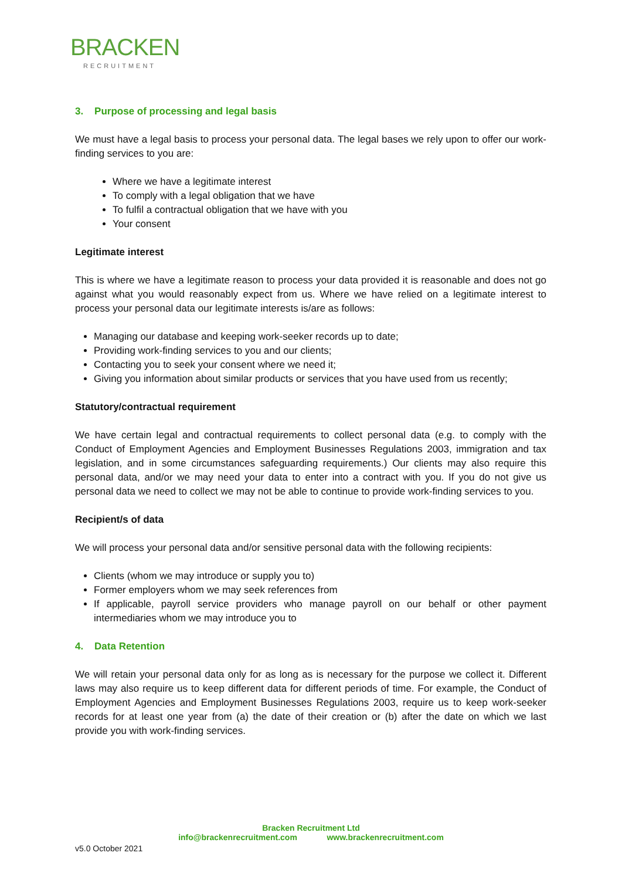BRACKEN
RECRUITMENT
3. Purpose of processing and legal basis
We must have a legal basis to process your personal data. The legal bases we rely upon to offer our work-finding services to you are:
Where we have a legitimate interest
To comply with a legal obligation that we have
To fulfil a contractual obligation that we have with you
Your consent
Legitimate interest
This is where we have a legitimate reason to process your data provided it is reasonable and does not go against what you would reasonably expect from us. Where we have relied on a legitimate interest to process your personal data our legitimate interests is/are as follows:
Managing our database and keeping work-seeker records up to date;
Providing work-finding services to you and our clients;
Contacting you to seek your consent where we need it;
Giving you information about similar products or services that you have used from us recently;
Statutory/contractual requirement
We have certain legal and contractual requirements to collect personal data (e.g. to comply with the Conduct of Employment Agencies and Employment Businesses Regulations 2003, immigration and tax legislation, and in some circumstances safeguarding requirements.) Our clients may also require this personal data, and/or we may need your data to enter into a contract with you. If you do not give us personal data we need to collect we may not be able to continue to provide work-finding services to you.
Recipient/s of data
We will process your personal data and/or sensitive personal data with the following recipients:
Clients (whom we may introduce or supply you to)
Former employers whom we may seek references from
If applicable, payroll service providers who manage payroll on our behalf or other payment intermediaries whom we may introduce you to
4. Data Retention
We will retain your personal data only for as long as is necessary for the purpose we collect it. Different laws may also require us to keep different data for different periods of time. For example, the Conduct of Employment Agencies and Employment Businesses Regulations 2003, require us to keep work-seeker records for at least one year from (a) the date of their creation or (b) after the date on which we last provide you with work-finding services.
Bracken Recruitment Ltd
info@brackenrecruitment.com www.brackenrecruitment.com
v5.0 October 2021